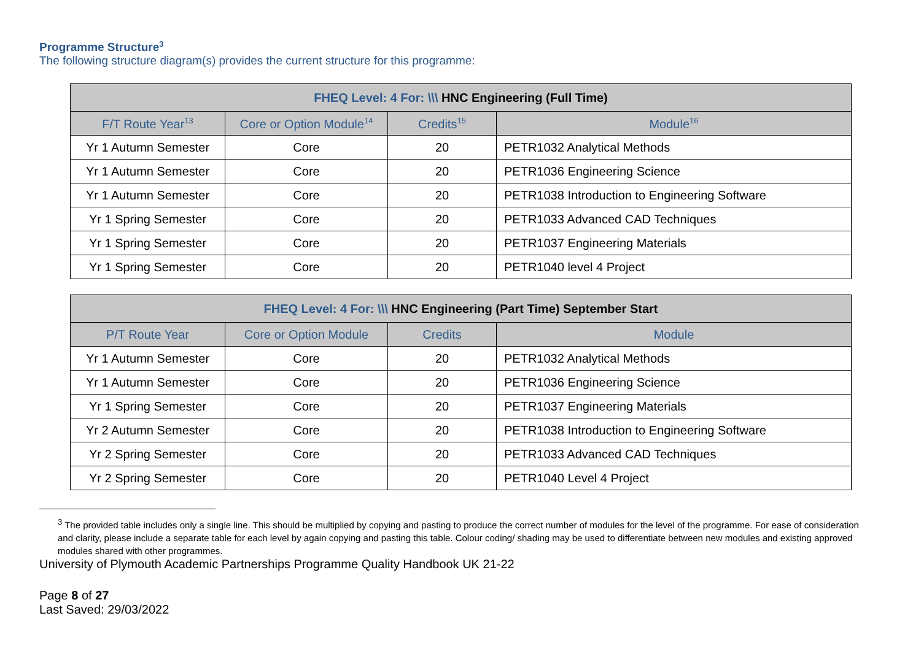Programme Structure<sup>3</sup>
The following structure diagram(s) provides the current structure for this programme:
| FHEQ Level: 4 For: \\\ HNC Engineering (Full Time) | | | |
| --- | --- | --- | --- |
| F/T Route Year<sup>13</sup> | Core or Option Module<sup>14</sup> | Credits<sup>15</sup> | Module<sup>16</sup> |
| Yr 1 Autumn Semester | Core | 20 | PETR1032 Analytical Methods |
| Yr 1 Autumn Semester | Core | 20 | PETR1036 Engineering Science |
| Yr 1 Autumn Semester | Core | 20 | PETR1038 Introduction to Engineering Software |
| Yr 1 Spring Semester | Core | 20 | PETR1033 Advanced CAD Techniques |
| Yr 1 Spring Semester | Core | 20 | PETR1037 Engineering Materials |
| Yr 1 Spring Semester | Core | 20 | PETR1040 level 4 Project |
| FHEQ Level: 4 For: \\\ HNC Engineering (Part Time) September Start | | | |
| --- | --- | --- | --- |
| P/T Route Year | Core or Option Module | Credits | Module |
| Yr 1 Autumn Semester | Core | 20 | PETR1032 Analytical Methods |
| Yr 1 Autumn Semester | Core | 20 | PETR1036 Engineering Science |
| Yr 1 Spring Semester | Core | 20 | PETR1037 Engineering Materials |
| Yr 2 Autumn Semester | Core | 20 | PETR1038 Introduction to Engineering Software |
| Yr 2 Spring Semester | Core | 20 | PETR1033 Advanced CAD Techniques |
| Yr 2 Spring Semester | Core | 20 | PETR1040 Level 4 Project |
<sup>3</sup> The provided table includes only a single line. This should be multiplied by copying and pasting to produce the correct number of modules for the level of the programme. For ease of consideration and clarity, please include a separate table for each level by again copying and pasting this table. Colour coding/ shading may be used to differentiate between new modules and existing approved modules shared with other programmes.
University of Plymouth Academic Partnerships Programme Quality Handbook UK 21-22
Page 8 of 27
Last Saved: 29/03/2022